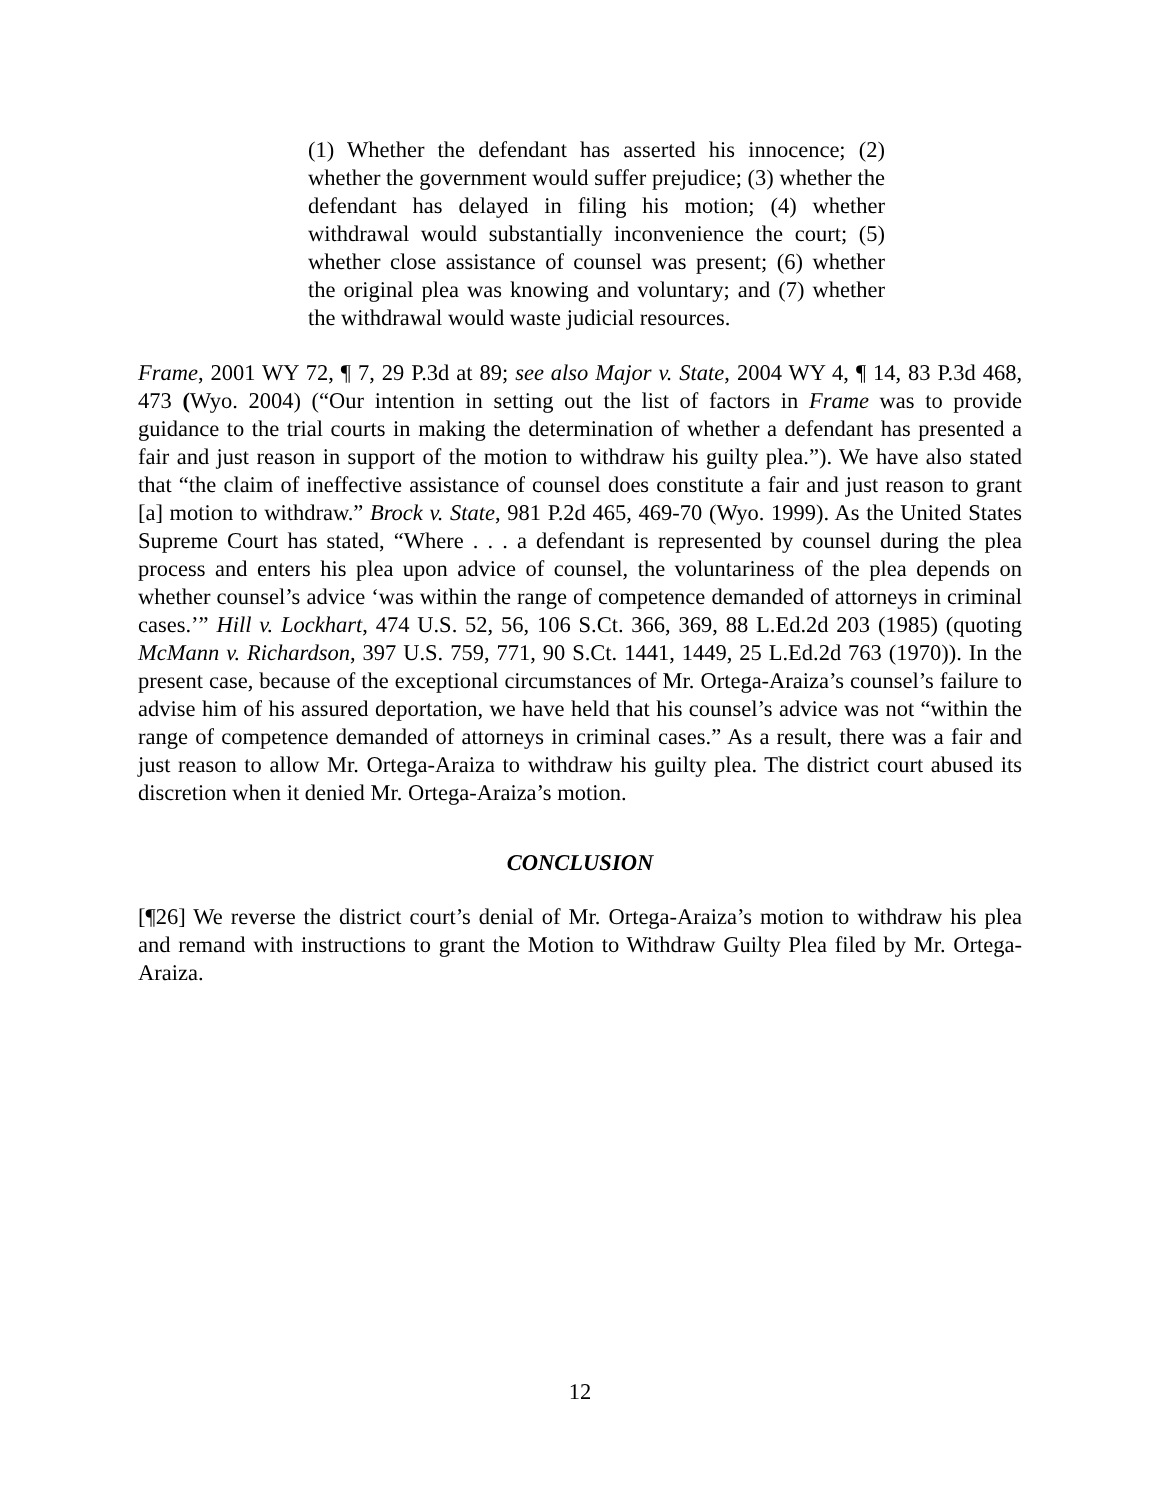(1) Whether the defendant has asserted his innocence; (2) whether the government would suffer prejudice; (3) whether the defendant has delayed in filing his motion; (4) whether withdrawal would substantially inconvenience the court; (5) whether close assistance of counsel was present; (6) whether the original plea was knowing and voluntary; and (7) whether the withdrawal would waste judicial resources.
Frame, 2001 WY 72, ¶ 7, 29 P.3d at 89; see also Major v. State, 2004 WY 4, ¶ 14, 83 P.3d 468, 473 (Wyo. 2004) (“Our intention in setting out the list of factors in Frame was to provide guidance to the trial courts in making the determination of whether a defendant has presented a fair and just reason in support of the motion to withdraw his guilty plea.”). We have also stated that “the claim of ineffective assistance of counsel does constitute a fair and just reason to grant [a] motion to withdraw.” Brock v. State, 981 P.2d 465, 469-70 (Wyo. 1999). As the United States Supreme Court has stated, “Where . . . a defendant is represented by counsel during the plea process and enters his plea upon advice of counsel, the voluntariness of the plea depends on whether counsel’s advice ‘was within the range of competence demanded of attorneys in criminal cases.’” Hill v. Lockhart, 474 U.S. 52, 56, 106 S.Ct. 366, 369, 88 L.Ed.2d 203 (1985) (quoting McMann v. Richardson, 397 U.S. 759, 771, 90 S.Ct. 1441, 1449, 25 L.Ed.2d 763 (1970)). In the present case, because of the exceptional circumstances of Mr. Ortega-Araiza’s counsel’s failure to advise him of his assured deportation, we have held that his counsel’s advice was not “within the range of competence demanded of attorneys in criminal cases.” As a result, there was a fair and just reason to allow Mr. Ortega-Araiza to withdraw his guilty plea. The district court abused its discretion when it denied Mr. Ortega-Araiza’s motion.
CONCLUSION
[¶26] We reverse the district court’s denial of Mr. Ortega-Araiza’s motion to withdraw his plea and remand with instructions to grant the Motion to Withdraw Guilty Plea filed by Mr. Ortega-Araiza.
12